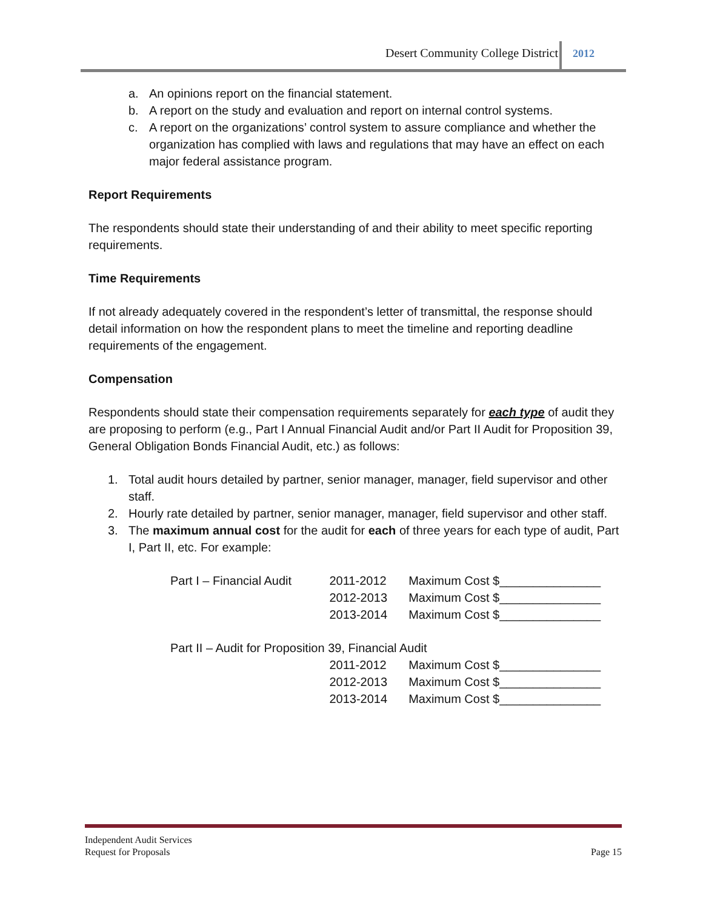Desert Community College District 2012
a. An opinions report on the financial statement.
b. A report on the study and evaluation and report on internal control systems.
c. A report on the organizations’ control system to assure compliance and whether the organization has complied with laws and regulations that may have an effect on each major federal assistance program.
Report Requirements
The respondents should state their understanding of and their ability to meet specific reporting requirements.
Time Requirements
If not already adequately covered in the respondent’s letter of transmittal, the response should detail information on how the respondent plans to meet the timeline and reporting deadline requirements of the engagement.
Compensation
Respondents should state their compensation requirements separately for each type of audit they are proposing to perform (e.g., Part I Annual Financial Audit and/or Part II Audit for Proposition 39, General Obligation Bonds Financial Audit, etc.) as follows:
1. Total audit hours detailed by partner, senior manager, manager, field supervisor and other staff.
2. Hourly rate detailed by partner, senior manager, manager, field supervisor and other staff.
3. The maximum annual cost for the audit for each of three years for each type of audit, Part I, Part II, etc. For example:
| Part I – Financial Audit | 2011-2012 | Maximum Cost $_______________ |
| | 2012-2013 | Maximum Cost $_______________ |
| | 2013-2014 | Maximum Cost $_______________ |
| Part II – Audit for Proposition 39, Financial Audit | | |
| | 2011-2012 | Maximum Cost $_______________ |
| | 2012-2013 | Maximum Cost $_______________ |
| | 2013-2014 | Maximum Cost $_______________ |
Independent Audit Services
Request for Proposals Page 15